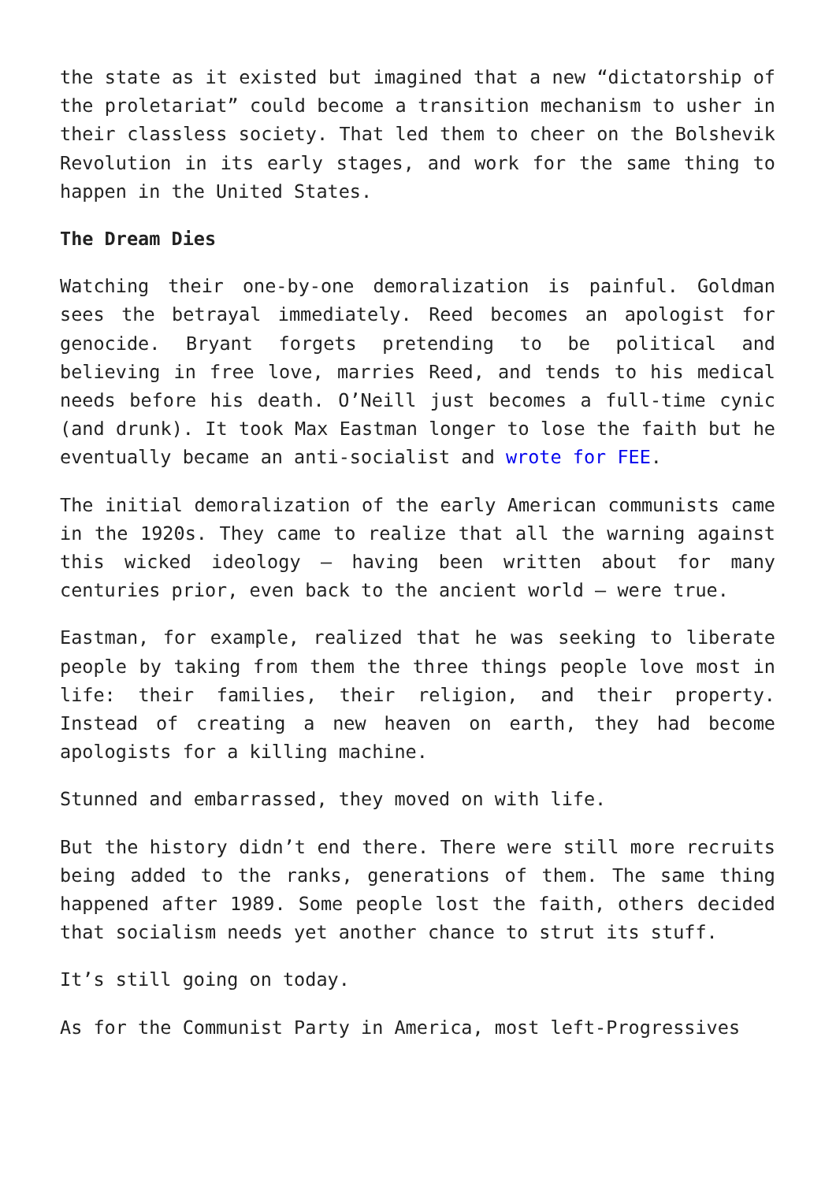the state as it existed but imagined that a new “dictatorship of the proletariat” could become a transition mechanism to usher in their classless society. That led them to cheer on the Bolshevik Revolution in its early stages, and work for the same thing to happen in the United States.
The Dream Dies
Watching their one-by-one demoralization is painful. Goldman sees the betrayal immediately. Reed becomes an apologist for genocide. Bryant forgets pretending to be political and believing in free love, marries Reed, and tends to his medical needs before his death. O’Neill just becomes a full-time cynic (and drunk). It took Max Eastman longer to lose the faith but he eventually became an anti-socialist and wrote for FEE.
The initial demoralization of the early American communists came in the 1920s. They came to realize that all the warning against this wicked ideology – having been written about for many centuries prior, even back to the ancient world – were true.
Eastman, for example, realized that he was seeking to liberate people by taking from them the three things people love most in life: their families, their religion, and their property. Instead of creating a new heaven on earth, they had become apologists for a killing machine.
Stunned and embarrassed, they moved on with life.
But the history didn’t end there. There were still more recruits being added to the ranks, generations of them. The same thing happened after 1989. Some people lost the faith, others decided that socialism needs yet another chance to strut its stuff.
It’s still going on today.
As for the Communist Party in America, most left-Progressives